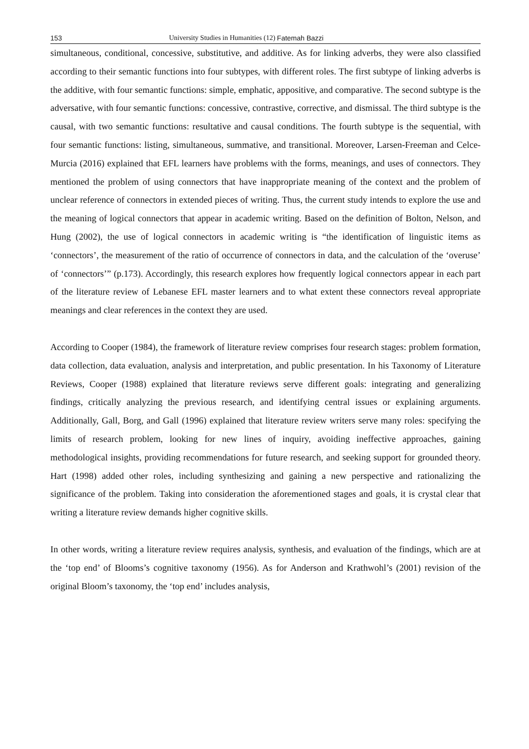153 University Studies in Humanities (12) Fatemah Bazzi
simultaneous, conditional, concessive, substitutive, and additive. As for linking adverbs, they were also classified according to their semantic functions into four subtypes, with different roles. The first subtype of linking adverbs is the additive, with four semantic functions: simple, emphatic, appositive, and comparative. The second subtype is the adversative, with four semantic functions: concessive, contrastive, corrective, and dismissal. The third subtype is the causal, with two semantic functions: resultative and causal conditions. The fourth subtype is the sequential, with four semantic functions: listing, simultaneous, summative, and transitional. Moreover, Larsen-Freeman and Celce-Murcia (2016) explained that EFL learners have problems with the forms, meanings, and uses of connectors. They mentioned the problem of using connectors that have inappropriate meaning of the context and the problem of unclear reference of connectors in extended pieces of writing. Thus, the current study intends to explore the use and the meaning of logical connectors that appear in academic writing. Based on the definition of Bolton, Nelson, and Hung (2002), the use of logical connectors in academic writing is “the identification of linguistic items as ‘connectors’, the measurement of the ratio of occurrence of connectors in data, and the calculation of the ‘overuse’ of ‘connectors’” (p.173). Accordingly, this research explores how frequently logical connectors appear in each part of the literature review of Lebanese EFL master learners and to what extent these connectors reveal appropriate meanings and clear references in the context they are used.
According to Cooper (1984), the framework of literature review comprises four research stages: problem formation, data collection, data evaluation, analysis and interpretation, and public presentation. In his Taxonomy of Literature Reviews, Cooper (1988) explained that literature reviews serve different goals: integrating and generalizing findings, critically analyzing the previous research, and identifying central issues or explaining arguments. Additionally, Gall, Borg, and Gall (1996) explained that literature review writers serve many roles: specifying the limits of research problem, looking for new lines of inquiry, avoiding ineffective approaches, gaining methodological insights, providing recommendations for future research, and seeking support for grounded theory. Hart (1998) added other roles, including synthesizing and gaining a new perspective and rationalizing the significance of the problem. Taking into consideration the aforementioned stages and goals, it is crystal clear that writing a literature review demands higher cognitive skills.
In other words, writing a literature review requires analysis, synthesis, and evaluation of the findings, which are at the ‘top end’ of Blooms’s cognitive taxonomy (1956). As for Anderson and Krathwohl’s (2001) revision of the original Bloom’s taxonomy, the ‘top end’ includes analysis,